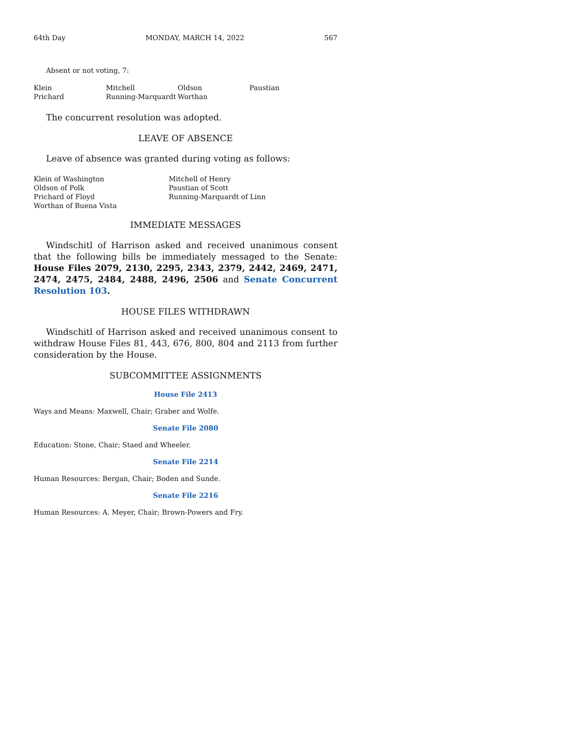64th Day MONDAY, MARCH 14, 2022 567
Absent or not voting, 7:
| Klein | Mitchell | Oldson | Paustian |
| Prichard | Running-Marquardt | Worthan | |
The concurrent resolution was adopted.
LEAVE OF ABSENCE
Leave of absence was granted during voting as follows:
| Klein of Washington | Mitchell of Henry |
| Oldson of Polk | Paustian of Scott |
| Prichard of Floyd | Running-Marquardt of Linn |
| Worthan of Buena Vista | |
IMMEDIATE MESSAGES
Windschitl of Harrison asked and received unanimous consent that the following bills be immediately messaged to the Senate: House Files 2079, 2130, 2295, 2343, 2379, 2442, 2469, 2471, 2474, 2475, 2484, 2488, 2496, 2506 and Senate Concurrent Resolution 103.
HOUSE FILES WITHDRAWN
Windschitl of Harrison asked and received unanimous consent to withdraw House Files 81, 443, 676, 800, 804 and 2113 from further consideration by the House.
SUBCOMMITTEE ASSIGNMENTS
House File 2413
Ways and Means: Maxwell, Chair; Graber and Wolfe.
Senate File 2080
Education: Stone, Chair; Staed and Wheeler.
Senate File 2214
Human Resources: Bergan, Chair; Boden and Sunde.
Senate File 2216
Human Resources: A. Meyer, Chair; Brown-Powers and Fry.